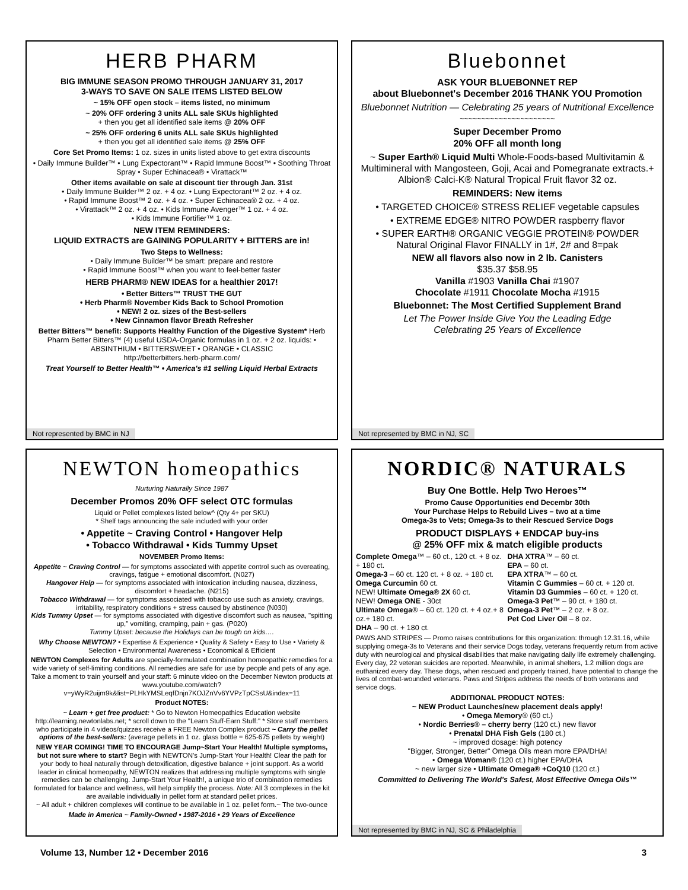HERB PHARM
BIG IMMUNE SEASON PROMO THROUGH JANUARY 31, 2017
3-WAYS TO SAVE ON SALE ITEMS LISTED BELOW
~ 15% OFF open stock – items listed, no minimum
~ 20% OFF ordering 3 units ALL sale SKUs highlighted
+ then you get all identified sale items @ 20% OFF
~ 25% OFF ordering 6 units ALL sale SKUs highlighted
+ then you get all identified sale items @ 25% OFF
Core Set Promo Items: 1 oz. sizes in units listed above to get extra discounts
• Daily Immune Builder™ • Lung Expectorant™ • Rapid Immune Boost™ • Soothing Throat Spray • Super Echinacea® • Virattack™
Other items available on sale at discount tier through Jan. 31st
• Daily Immune Builder™ 2 oz. + 4 oz. • Lung Expectorant™ 2 oz. + 4 oz.
• Rapid Immune Boost™ 2 oz. + 4 oz. • Super Echinacea® 2 oz. + 4 oz.
• Virattack™ 2 oz. + 4 oz. • Kids Immune Avenger™ 1 oz. + 4 oz.
• Kids Immune Fortifier™ 1 oz.
NEW ITEM REMINDERS:
LIQUID EXTRACTS are GAINING POPULARITY + BITTERS are in!
Two Steps to Wellness:
• Daily Immune Builder™ be smart: prepare and restore
• Rapid Immune Boost™ when you want to feel-better faster
HERB PHARM® NEW IDEAS for a healthier 2017!
• Better Bitters™ TRUST THE GUT
• Herb Pharm® November Kids Back to School Promotion
• NEW! 2 oz. sizes of the Best-sellers
• New Cinnamon flavor Breath Refresher
Better Bitters™ benefit: Supports Healthy Function of the Digestive System* Herb Pharm Better Bitters™ (4) useful USDA-Organic formulas in 1 oz. + 2 oz. liquids: • ABSINTHIUM • BITTERSWEET • ORANGE • CLASSIC
http://betterbitters.herb-pharm.com/
Treat Yourself to Better Health™ • America's #1 selling Liquid Herbal Extracts
Not represented by BMC in NJ
Bluebonnet
ASK YOUR BLUEBONNET REP
about Bluebonnet's December 2016 THANK YOU Promotion
Bluebonnet Nutrition — Celebrating 25 years of Nutritional Excellence
~~~~~~~~~~~~~~~~~~~~~~
Super December Promo
20% OFF all month long
~ Super Earth® Liquid Multi Whole-Foods-based Multivitamin & Multimineral with Mangosteen, Goji, Acai and Pomegranate extracts.+ Albion® Calci-K® Natural Tropical Fruit flavor 32 oz.
REMINDERS: New items
• TARGETED CHOICE® STRESS RELIEF vegetable capsules
• EXTREME EDGE® NITRO POWDER raspberry flavor
• SUPER EARTH® ORGANIC VEGGIE PROTEIN® POWDER
Natural Original Flavor FINALLY in 1#, 2# and 8=pak
NEW all flavors also now in 2 lb. Canisters
$35.37 $58.95
Vanilla #1903 Vanilla Chai #1907
Chocolate #1911 Chocolate Mocha #1915
Bluebonnet: The Most Certified Supplement Brand
Let The Power Inside Give You the Leading Edge
Celebrating 25 Years of Excellence
Not represented by BMC in NJ, SC
NEWTON homeopathics
Nurturing Naturally Since 1987
December Promos 20% OFF select OTC formulas
Liquid or Pellet complexes listed below^ (Qty 4+ per SKU)
* Shelf tags announcing the sale included with your order
• Appetite ~ Craving Control • Hangover Help
• Tobacco Withdrawal • Kids Tummy Upset
NOVEMBER Promo Items:
Appetite ~ Craving Control — for symptoms associated with appetite control such as overeating, cravings, fatigue + emotional discomfort. (N027)
Hangover Help — for symptoms associated with intoxication including nausea, dizziness, discomfort + headache. (N215)
Tobacco Withdrawal — for symptoms associated with tobacco use such as anxiety, cravings, irritability, respiratory conditions + stress caused by abstinence (N030)
Kids Tummy Upset — for symptoms associated with digestive discomfort such as nausea, "spitting up," vomiting, cramping, pain + gas. (P020)
Tummy Upset: because the Holidays can be tough on kids….
Why Choose NEWTON? • Expertise & Experience • Quality & Safety • Easy to Use • Variety & Selection • Environmental Awareness • Economical & Efficient
NEWTON Complexes for Adults are specially-formulated combination homeopathic remedies for a wide variety of self-limiting conditions. All remedies are safe for use by people and pets of any age. Take a moment to train yourself and your staff: 6 minute video on the December Newton products at www.youtube.com/watch?v=yWyR2uijm9k&list=PLHkYMSLeqfDnjn7KOJZnVv6YVPzTpCSsU&index=11
Product NOTES:
~ Learn + get free product: * Go to Newton Homeopathics Education website http://learning.newtonlabs.net; * scroll down to the "Learn Stuff-Earn Stuff:" * Store staff members who participate in 4 videos/quizzes receive a FREE Newton Complex product ~ Carry the pellet options of the best-sellers: (average pellets in 1 oz. glass bottle = 625-675 pellets by weight)
NEW YEAR COMING! TIME TO ENCOURAGE Jump~Start Your Health! Multiple symptoms, but not sure where to start? Begin with NEWTON's Jump-Start Your Health! Clear the path for your body to heal naturally through detoxification, digestive balance + joint support. As a world leader in clinical homeopathy, NEWTON realizes that addressing multiple symptoms with single remedies can be challenging. Jump-Start Your Health!, a unique trio of combination remedies formulated for balance and wellness, will help simplify the process. Note: All 3 complexes in the kit are available individually in pellet form at standard pellet prices.
~ All adult + children complexes will continue to be available in 1 oz. pellet form.~ The two-ounce
Made in America ~ Family-Owned • 1987-2016 • 29 Years of Excellence
NORDIC® NATURALS
Buy One Bottle. Help Two Heroes™
Promo Cause Opportunities end Decembr 30th
Your Purchase Helps to Rebuild Lives – two at a time
Omega-3s to Vets; Omega-3s to their Rescued Service Dogs
PRODUCT DISPLAYS + ENDCAP buy-ins
@ 25% OFF mix & match eligible products
Complete Omega™ – 60 ct., 120 ct. + 8 oz. + 180 ct.
Omega-3 – 60 ct. 120 ct. + 8 oz. + 180 ct.
Omega Curcumin 60 ct.
NEW! Ultimate Omega® 2X 60 ct.
NEW! Omega ONE - 30ct
Ultimate Omega® – 60 ct. 120 ct. + 4 oz.+ 8 oz.+ 180 ct.
DHA – 90 ct. + 180 ct.
DHA XTRA™ – 60 ct.
EPA – 60 ct.
EPA XTRA™ – 60 ct.
Vitamin C Gummies – 60 ct. + 120 ct.
Vitamin D3 Gummies – 60 ct. + 120 ct.
Omega-3 Pet™ – 90 ct. + 180 ct.
Omega-3 Pet™ – 2 oz. + 8 oz.
Pet Cod Liver Oil – 8 oz.
PAWS AND STRIPES — Promo raises contributions for this organization: through 12.31.16, while supplying omega-3s to Veterans and their service Dogs today, veterans frequently return from active duty with neurological and physical disabilities that make navigating daily life extremely challenging. Every day, 22 veteran suicides are reported. Meanwhile, in animal shelters, 1.2 million dogs are euthanized every day. These dogs, when rescued and properly trained, have potential to change the lives of combat-wounded veterans. Paws and Stripes address the needs of both veterans and service dogs.
ADDITIONAL PRODUCT NOTES:
~ NEW Product Launches/new placement deals apply!
• Omega Memory® (60 ct.)
• Nordic Berries® – cherry berry (120 ct.) new flavor
• Prenatal DHA Fish Gels (180 ct.)
~ improved dosage: high potency
"Bigger, Stronger, Better" Omega Oils mean more EPA/DHA!
• Omega Woman® (120 ct.) higher EPA/DHA
~ new larger size • Ultimate Omega® +CoQ10 (120 ct.)
Committed to Delivering The World's Safest, Most Effective Omega Oils™
Not represented by BMC in NJ, SC & Philadelphia
Volume 13, Number 12 • December 2016 3